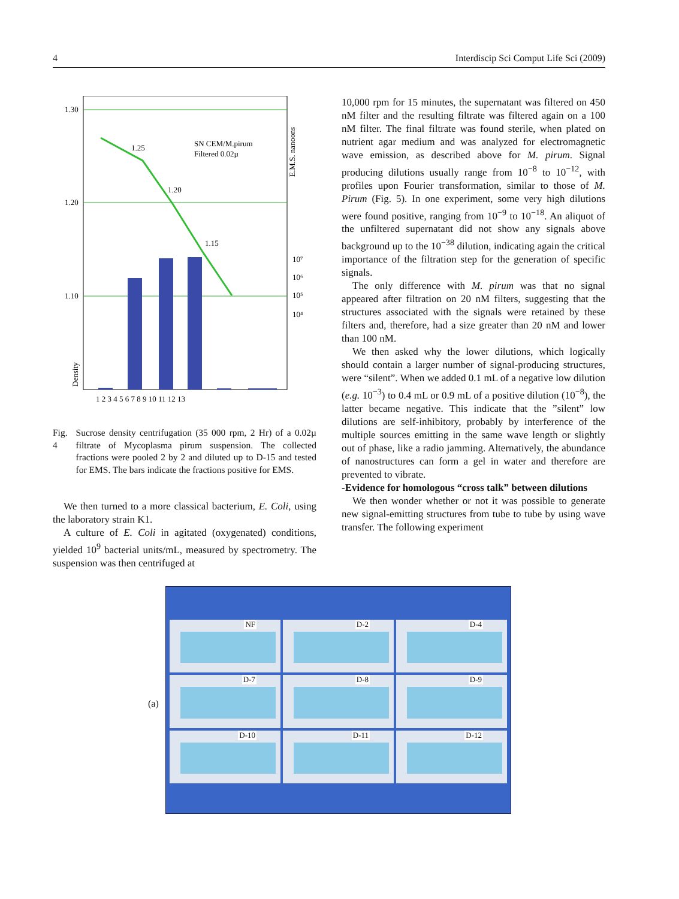4 Interdiscip Sci Comput Life Sci (2009)
1.30
1.20
1.10
1.25
1.20
1.15
SN CEM/M.pirum
Filtered 0.02µ
10⁷
10⁶
10⁵
10⁴
E.M.S. nanoons
Density
1 2 3 4 5 6 7 8 9 10 11 12 13
Fig. 4 Sucrose density centrifugation (35 000 rpm, 2 Hr) of a 0.02µ filtrate of Mycoplasma pirum suspension. The collected fractions were pooled 2 by 2 and diluted up to D-15 and tested for EMS. The bars indicate the fractions positive for EMS.
We then turned to a more classical bacterium, E. Coli, using the laboratory strain K1.
A culture of E. Coli in agitated (oxygenated) conditions, yielded 10<sup>9</sup> bacterial units/mL, measured by spectrometry. The suspension was then centrifuged at
10,000 rpm for 15 minutes, the supernatant was filtered on 450 nM filter and the resulting filtrate was filtered again on a 100 nM filter. The final filtrate was found sterile, when plated on nutrient agar medium and was analyzed for electromagnetic wave emission, as described above for M. pirum. Signal producing dilutions usually range from 10<sup>−8</sup> to 10<sup>−12</sup>, with profiles upon Fourier transformation, similar to those of M. Pirum (Fig. 5). In one experiment, some very high dilutions were found positive, ranging from 10<sup>−9</sup> to 10<sup>−18</sup>. An aliquot of the unfiltered supernatant did not show any signals above background up to the 10<sup>−38</sup> dilution, indicating again the critical importance of the filtration step for the generation of specific signals.
The only difference with M. pirum was that no signal appeared after filtration on 20 nM filters, suggesting that the structures associated with the signals were retained by these filters and, therefore, had a size greater than 20 nM and lower than 100 nM.
We then asked why the lower dilutions, which logically should contain a larger number of signal-producing structures, were “silent”. When we added 0.1 mL of a negative low dilution (e.g. 10<sup>−3</sup>) to 0.4 mL or 0.9 mL of a positive dilution (10<sup>−8</sup>), the latter became negative. This indicate that the ”silent” low dilutions are self-inhibitory, probably by interference of the multiple sources emitting in the same wave length or slightly out of phase, like a radio jamming. Alternatively, the abundance of nanostructures can form a gel in water and therefore are prevented to vibrate.
-Evidence for homologous “cross talk” between dilutions
We then wonder whether or not it was possible to generate new signal-emitting structures from tube to tube by using wave transfer. The following experiment
(a)
NF
D-2
D-4
D-7
D-8
D-9
D-10
D-11
D-12